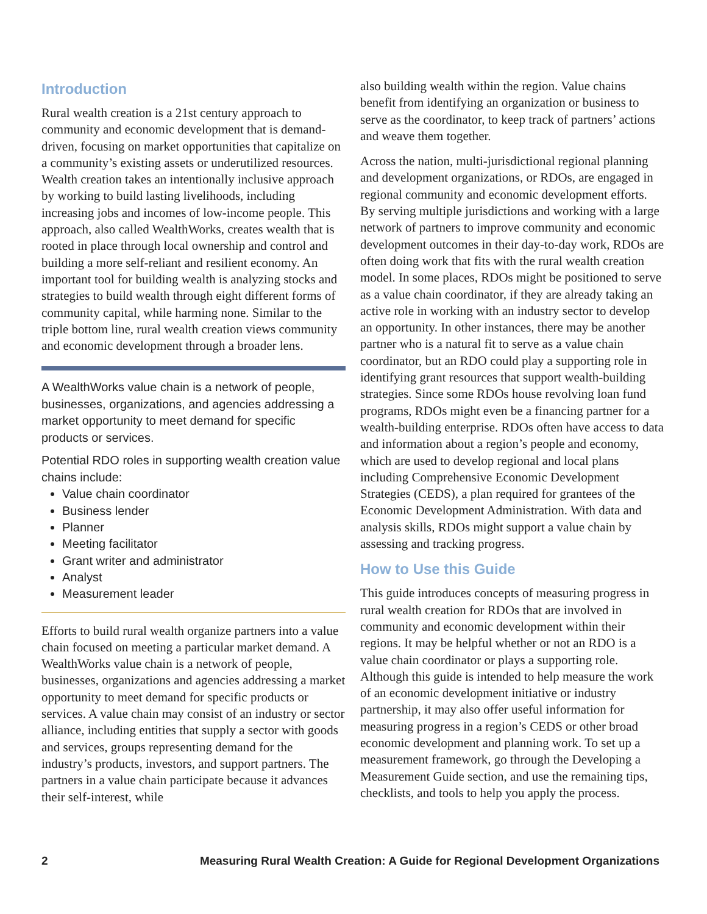Introduction
Rural wealth creation is a 21st century approach to community and economic development that is demand-driven, focusing on market opportunities that capitalize on a community’s existing assets or underutilized resources. Wealth creation takes an intentionally inclusive approach by working to build lasting livelihoods, including increasing jobs and incomes of low-income people. This approach, also called WealthWorks, creates wealth that is rooted in place through local ownership and control and building a more self-reliant and resilient economy. An important tool for building wealth is analyzing stocks and strategies to build wealth through eight different forms of community capital, while harming none. Similar to the triple bottom line, rural wealth creation views community and economic development through a broader lens.
A WealthWorks value chain is a network of people, businesses, organizations, and agencies addressing a market opportunity to meet demand for specific products or services.
Potential RDO roles in supporting wealth creation value chains include:
Value chain coordinator
Business lender
Planner
Meeting facilitator
Grant writer and administrator
Analyst
Measurement leader
Efforts to build rural wealth organize partners into a value chain focused on meeting a particular market demand. A WealthWorks value chain is a network of people, businesses, organizations and agencies addressing a market opportunity to meet demand for specific products or services. A value chain may consist of an industry or sector alliance, including entities that supply a sector with goods and services, groups representing demand for the industry’s products, investors, and support partners. The partners in a value chain participate because it advances their self-interest, while
also building wealth within the region. Value chains benefit from identifying an organization or business to serve as the coordinator, to keep track of partners’ actions and weave them together.
Across the nation, multi-jurisdictional regional planning and development organizations, or RDOs, are engaged in regional community and economic development efforts. By serving multiple jurisdictions and working with a large network of partners to improve community and economic development outcomes in their day-to-day work, RDOs are often doing work that fits with the rural wealth creation model. In some places, RDOs might be positioned to serve as a value chain coordinator, if they are already taking an active role in working with an industry sector to develop an opportunity. In other instances, there may be another partner who is a natural fit to serve as a value chain coordinator, but an RDO could play a supporting role in identifying grant resources that support wealth-building strategies. Since some RDOs house revolving loan fund programs, RDOs might even be a financing partner for a wealth-building enterprise. RDOs often have access to data and information about a region’s people and economy, which are used to develop regional and local plans including Comprehensive Economic Development Strategies (CEDS), a plan required for grantees of the Economic Development Administration. With data and analysis skills, RDOs might support a value chain by assessing and tracking progress.
How to Use this Guide
This guide introduces concepts of measuring progress in rural wealth creation for RDOs that are involved in community and economic development within their regions. It may be helpful whether or not an RDO is a value chain coordinator or plays a supporting role. Although this guide is intended to help measure the work of an economic development initiative or industry partnership, it may also offer useful information for measuring progress in a region’s CEDS or other broad economic development and planning work. To set up a measurement framework, go through the Developing a Measurement Guide section, and use the remaining tips, checklists, and tools to help you apply the process.
2 Measuring Rural Wealth Creation: A Guide for Regional Development Organizations